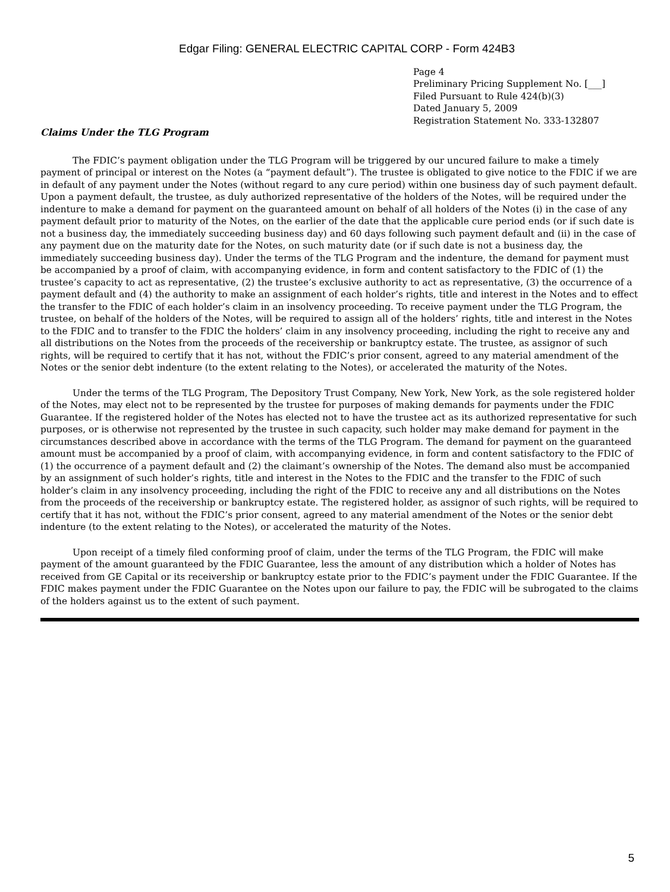Edgar Filing: GENERAL ELECTRIC CAPITAL CORP - Form 424B3
Page 4
Preliminary Pricing Supplement No. [___]
Filed Pursuant to Rule 424(b)(3)
Dated January 5, 2009
Registration Statement No. 333-132807
Claims Under the TLG Program
The FDIC’s payment obligation under the TLG Program will be triggered by our uncured failure to make a timely payment of principal or interest on the Notes (a “payment default”). The trustee is obligated to give notice to the FDIC if we are in default of any payment under the Notes (without regard to any cure period) within one business day of such payment default. Upon a payment default, the trustee, as duly authorized representative of the holders of the Notes, will be required under the indenture to make a demand for payment on the guaranteed amount on behalf of all holders of the Notes (i) in the case of any payment default prior to maturity of the Notes, on the earlier of the date that the applicable cure period ends (or if such date is not a business day, the immediately succeeding business day) and 60 days following such payment default and (ii) in the case of any payment due on the maturity date for the Notes, on such maturity date (or if such date is not a business day, the immediately succeeding business day). Under the terms of the TLG Program and the indenture, the demand for payment must be accompanied by a proof of claim, with accompanying evidence, in form and content satisfactory to the FDIC of (1) the trustee’s capacity to act as representative, (2) the trustee’s exclusive authority to act as representative, (3) the occurrence of a payment default and (4) the authority to make an assignment of each holder’s rights, title and interest in the Notes and to effect the transfer to the FDIC of each holder’s claim in an insolvency proceeding. To receive payment under the TLG Program, the trustee, on behalf of the holders of the Notes, will be required to assign all of the holders’ rights, title and interest in the Notes to the FDIC and to transfer to the FDIC the holders’ claim in any insolvency proceeding, including the right to receive any and all distributions on the Notes from the proceeds of the receivership or bankruptcy estate. The trustee, as assignor of such rights, will be required to certify that it has not, without the FDIC’s prior consent, agreed to any material amendment of the Notes or the senior debt indenture (to the extent relating to the Notes), or accelerated the maturity of the Notes.
Under the terms of the TLG Program, The Depository Trust Company, New York, New York, as the sole registered holder of the Notes, may elect not to be represented by the trustee for purposes of making demands for payments under the FDIC Guarantee. If the registered holder of the Notes has elected not to have the trustee act as its authorized representative for such purposes, or is otherwise not represented by the trustee in such capacity, such holder may make demand for payment in the circumstances described above in accordance with the terms of the TLG Program. The demand for payment on the guaranteed amount must be accompanied by a proof of claim, with accompanying evidence, in form and content satisfactory to the FDIC of (1) the occurrence of a payment default and (2) the claimant’s ownership of the Notes. The demand also must be accompanied by an assignment of such holder’s rights, title and interest in the Notes to the FDIC and the transfer to the FDIC of such holder’s claim in any insolvency proceeding, including the right of the FDIC to receive any and all distributions on the Notes from the proceeds of the receivership or bankruptcy estate. The registered holder, as assignor of such rights, will be required to certify that it has not, without the FDIC’s prior consent, agreed to any material amendment of the Notes or the senior debt indenture (to the extent relating to the Notes), or accelerated the maturity of the Notes.
Upon receipt of a timely filed conforming proof of claim, under the terms of the TLG Program, the FDIC will make payment of the amount guaranteed by the FDIC Guarantee, less the amount of any distribution which a holder of Notes has received from GE Capital or its receivership or bankruptcy estate prior to the FDIC’s payment under the FDIC Guarantee. If the FDIC makes payment under the FDIC Guarantee on the Notes upon our failure to pay, the FDIC will be subrogated to the claims of the holders against us to the extent of such payment.
5